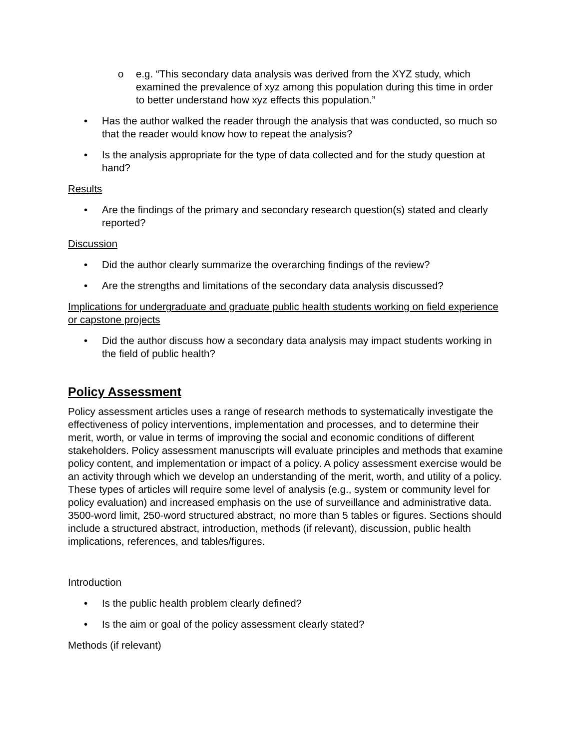o e.g. “This secondary data analysis was derived from the XYZ study, which examined the prevalence of xyz among this population during this time in order to better understand how xyz effects this population.”
• Has the author walked the reader through the analysis that was conducted, so much so that the reader would know how to repeat the analysis?
• Is the analysis appropriate for the type of data collected and for the study question at hand?
Results
• Are the findings of the primary and secondary research question(s) stated and clearly reported?
Discussion
• Did the author clearly summarize the overarching findings of the review?
• Are the strengths and limitations of the secondary data analysis discussed?
Implications for undergraduate and graduate public health students working on field experience or capstone projects
• Did the author discuss how a secondary data analysis may impact students working in the field of public health?
Policy Assessment
Policy assessment articles uses a range of research methods to systematically investigate the effectiveness of policy interventions, implementation and processes, and to determine their merit, worth, or value in terms of improving the social and economic conditions of different stakeholders. Policy assessment manuscripts will evaluate principles and methods that examine policy content, and implementation or impact of a policy. A policy assessment exercise would be an activity through which we develop an understanding of the merit, worth, and utility of a policy. These types of articles will require some level of analysis (e.g., system or community level for policy evaluation) and increased emphasis on the use of surveillance and administrative data. 3500-word limit, 250-word structured abstract, no more than 5 tables or figures. Sections should include a structured abstract, introduction, methods (if relevant), discussion, public health implications, references, and tables/figures.
Introduction
• Is the public health problem clearly defined?
• Is the aim or goal of the policy assessment clearly stated?
Methods (if relevant)